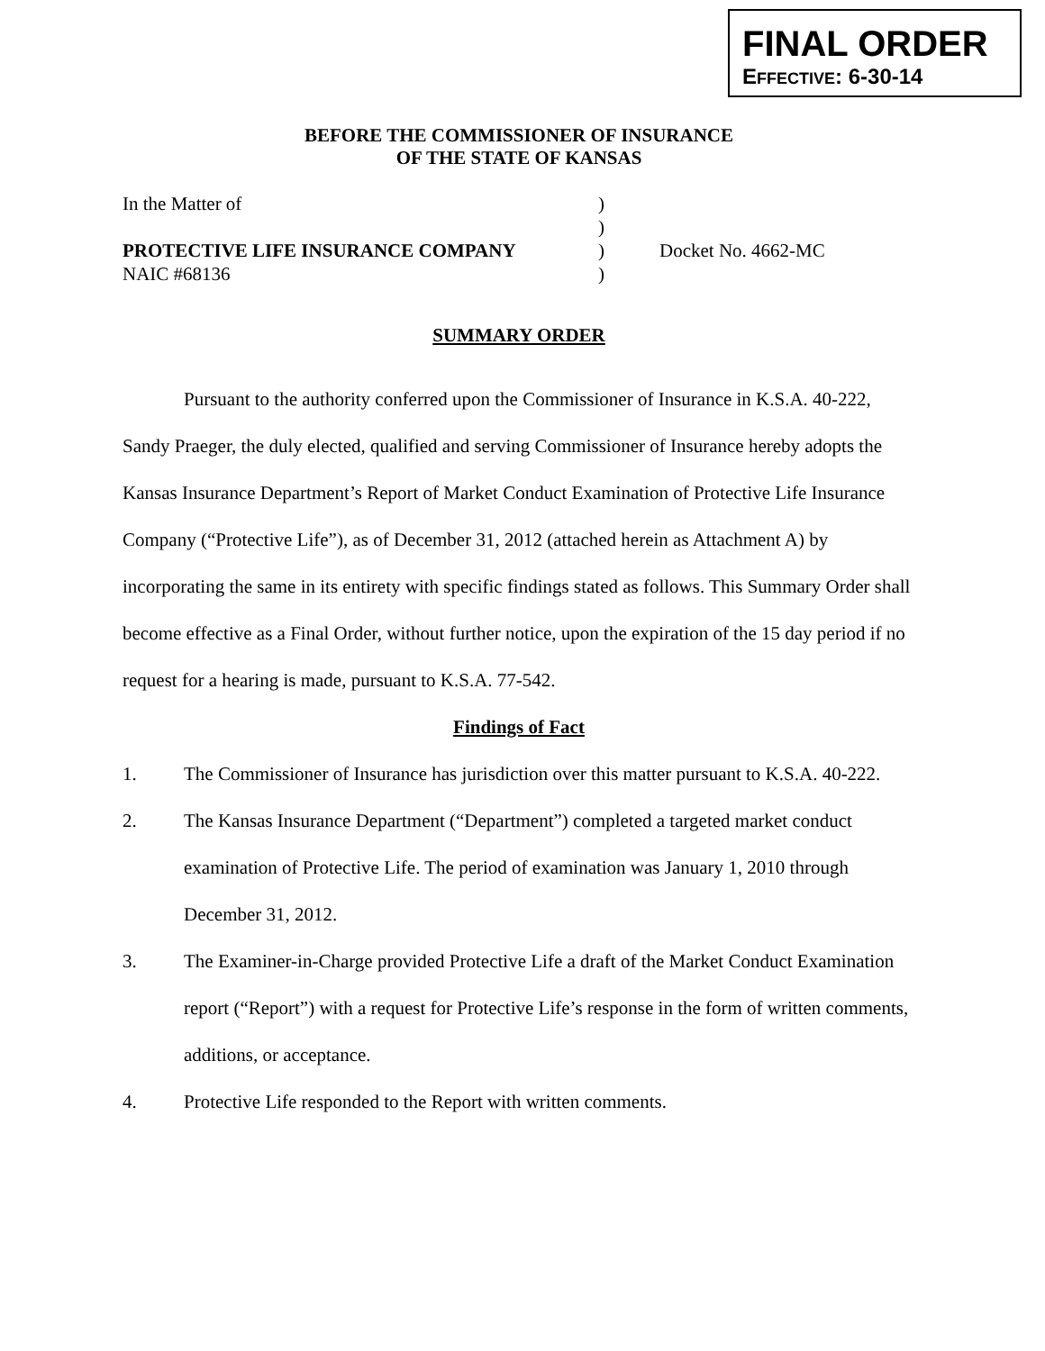FINAL ORDER
EFFECTIVE: 6-30-14
BEFORE THE COMMISSIONER OF INSURANCE
OF THE STATE OF KANSAS
| In the Matter of | ) | |
| | ) | |
| PROTECTIVE LIFE INSURANCE COMPANY | ) | Docket No. 4662-MC |
| NAIC #68136 | ) | |
SUMMARY ORDER
Pursuant to the authority conferred upon the Commissioner of Insurance in K.S.A. 40-222, Sandy Praeger, the duly elected, qualified and serving Commissioner of Insurance hereby adopts the Kansas Insurance Department’s Report of Market Conduct Examination of Protective Life Insurance Company (“Protective Life”), as of December 31, 2012 (attached herein as Attachment A) by incorporating the same in its entirety with specific findings stated as follows. This Summary Order shall become effective as a Final Order, without further notice, upon the expiration of the 15 day period if no request for a hearing is made, pursuant to K.S.A. 77-542.
Findings of Fact
1. The Commissioner of Insurance has jurisdiction over this matter pursuant to K.S.A. 40-222.
2. The Kansas Insurance Department (“Department”) completed a targeted market conduct examination of Protective Life. The period of examination was January 1, 2010 through December 31, 2012.
3. The Examiner-in-Charge provided Protective Life a draft of the Market Conduct Examination report (“Report”) with a request for Protective Life’s response in the form of written comments, additions, or acceptance.
4. Protective Life responded to the Report with written comments.